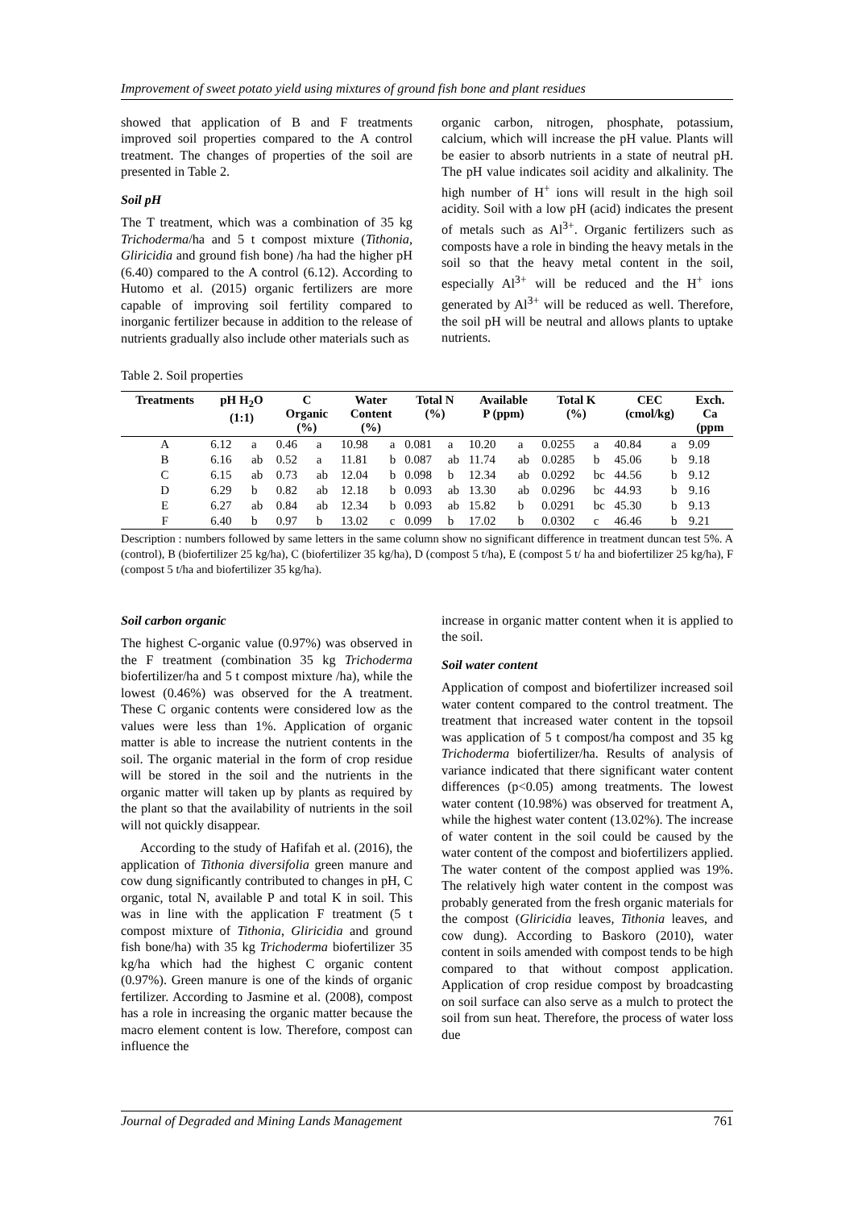Improvement of sweet potato yield using mixtures of ground fish bone and plant residues
showed that application of B and F treatments improved soil properties compared to the A control treatment. The changes of properties of the soil are presented in Table 2.
Soil pH
The T treatment, which was a combination of 35 kg Trichoderma/ha and 5 t compost mixture (Tithonia, Gliricidia and ground fish bone) /ha had the higher pH (6.40) compared to the A control (6.12). According to Hutomo et al. (2015) organic fertilizers are more capable of improving soil fertility compared to inorganic fertilizer because in addition to the release of nutrients gradually also include other materials such as
organic carbon, nitrogen, phosphate, potassium, calcium, which will increase the pH value. Plants will be easier to absorb nutrients in a state of neutral pH. The pH value indicates soil acidity and alkalinity. The high number of H<sup>+</sup> ions will result in the high soil acidity. Soil with a low pH (acid) indicates the present of metals such as Al<sup>3+</sup>. Organic fertilizers such as composts have a role in binding the heavy metals in the soil so that the heavy metal content in the soil, especially Al<sup>3+</sup> will be reduced and the H<sup>+</sup> ions generated by Al<sup>3+</sup> will be reduced as well. Therefore, the soil pH will be neutral and allows plants to uptake nutrients.
Table 2. Soil properties
| Treatments | pH H<sub>2</sub>O (1:1) | | C Organic (%) | | Water Content (%) | | Total N (%) | | Available P (ppm) | | Total K (%) | | CEC (cmol/kg) | | Exch. Ca (ppm |
| --- | --- | --- | --- | --- | --- | --- | --- | --- | --- | --- | --- | --- | --- | --- | --- |
| A | 6.12 | a | 0.46 | a | 10.98 | a | 0.081 | a | 10.20 | a | 0.0255 | a | 40.84 | a | 9.09 |
| B | 6.16 | ab | 0.52 | a | 11.81 | b | 0.087 | ab | 11.74 | ab | 0.0285 | b | 45.06 | b | 9.18 |
| C | 6.15 | ab | 0.73 | ab | 12.04 | b | 0.098 | b | 12.34 | ab | 0.0292 | bc | 44.56 | b | 9.12 |
| D | 6.29 | b | 0.82 | ab | 12.18 | b | 0.093 | ab | 13.30 | ab | 0.0296 | bc | 44.93 | b | 9.16 |
| E | 6.27 | ab | 0.84 | ab | 12.34 | b | 0.093 | ab | 15.82 | b | 0.0291 | bc | 45.30 | b | 9.13 |
| F | 6.40 | b | 0.97 | b | 13.02 | c | 0.099 | b | 17.02 | b | 0.0302 | c | 46.46 | b | 9.21 |
Description : numbers followed by same letters in the same column show no significant difference in treatment duncan test 5%. A (control), B (biofertilizer 25 kg/ha), C (biofertilizer 35 kg/ha), D (compost 5 t/ha), E (compost 5 t/ ha and biofertilizer 25 kg/ha), F (compost 5 t/ha and biofertilizer 35 kg/ha).
Soil carbon organic
The highest C-organic value (0.97%) was observed in the F treatment (combination 35 kg Trichoderma biofertilizer/ha and 5 t compost mixture /ha), while the lowest (0.46%) was observed for the A treatment. These C organic contents were considered low as the values were less than 1%. Application of organic matter is able to increase the nutrient contents in the soil. The organic material in the form of crop residue will be stored in the soil and the nutrients in the organic matter will taken up by plants as required by the plant so that the availability of nutrients in the soil will not quickly disappear.
According to the study of Hafifah et al. (2016), the application of Tithonia diversifolia green manure and cow dung significantly contributed to changes in pH, C organic, total N, available P and total K in soil. This was in line with the application F treatment (5 t compost mixture of Tithonia, Gliricidia and ground fish bone/ha) with 35 kg Trichoderma biofertilizer 35 kg/ha which had the highest C organic content (0.97%). Green manure is one of the kinds of organic fertilizer. According to Jasmine et al. (2008), compost has a role in increasing the organic matter because the macro element content is low. Therefore, compost can influence the
increase in organic matter content when it is applied to the soil.
Soil water content
Application of compost and biofertilizer increased soil water content compared to the control treatment. The treatment that increased water content in the topsoil was application of 5 t compost/ha compost and 35 kg Trichoderma biofertilizer/ha. Results of analysis of variance indicated that there significant water content differences (p<0.05) among treatments. The lowest water content (10.98%) was observed for treatment A, while the highest water content (13.02%). The increase of water content in the soil could be caused by the water content of the compost and biofertilizers applied. The water content of the compost applied was 19%. The relatively high water content in the compost was probably generated from the fresh organic materials for the compost (Gliricidia leaves, Tithonia leaves, and cow dung). According to Baskoro (2010), water content in soils amended with compost tends to be high compared to that without compost application. Application of crop residue compost by broadcasting on soil surface can also serve as a mulch to protect the soil from sun heat. Therefore, the process of water loss due
Journal of Degraded and Mining Lands Management 761